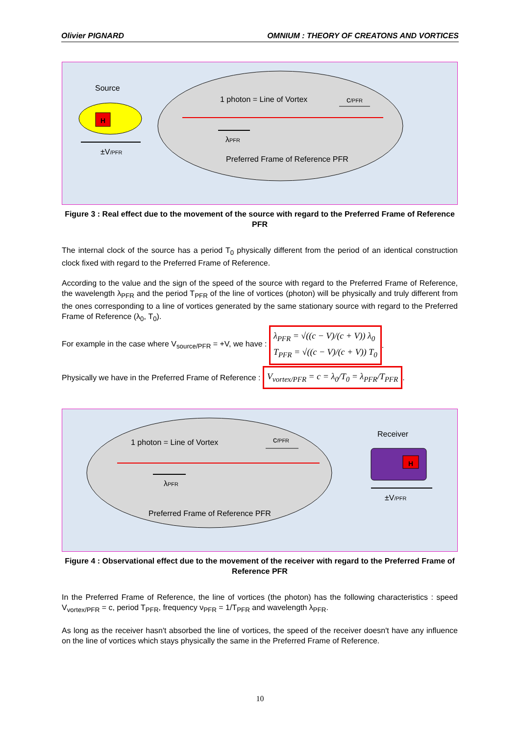Olivier PIGNARD OMNIUM : THEORY OF CREATONS AND VORTICES
Source
H
±V/PFR
1 photon = Line of Vortex
c/PFR
λPFR
Preferred Frame of Reference PFR
Figure 3 : Real effect due to the movement of the source with regard to the Preferred Frame of Reference PFR
The internal clock of the source has a period T<sub>0</sub> physically different from the period of an identical construction clock fixed with regard to the Preferred Frame of Reference.
According to the value and the sign of the speed of the source with regard to the Preferred Frame of Reference, the wavelength λ<sub>PFR</sub> and the period T<sub>PFR</sub> of the line of vortices (photon) will be physically and truly different from the ones corresponding to a line of vortices generated by the same stationary source with regard to the Preferred Frame of Reference (λ<sub>0</sub>, T<sub>0</sub>).
For example in the case where V<sub>source/PFR</sub> = +V, we have : λ<sub>PFR</sub> = √((c − V)/(c + V)) λ<sub>0</sub>
T<sub>PFR</sub> = √((c − V)/(c + V)) T<sub>0</sub>.
Physically we have in the Preferred Frame of Reference : V<sub>vortex/PFR</sub> = c = λ<sub>0</sub>/T<sub>0</sub> = λ<sub>PFR</sub>/T<sub>PFR</sub>.
1 photon = Line of Vortex
c/PFR
λPFR
Preferred Frame of Reference PFR
Receiver
H
±V/PFR
Figure 4 : Observational effect due to the movement of the receiver with regard to the Preferred Frame of Reference PFR
In the Preferred Frame of Reference, the line of vortices (the photon) has the following characteristics : speed V<sub>vortex/PFR</sub> = c, period T<sub>PFR</sub>, frequency ν<sub>PFR</sub> = 1/T<sub>PFR</sub> and wavelength λ<sub>PFR</sub>.
As long as the receiver hasn't absorbed the line of vortices, the speed of the receiver doesn't have any influence on the line of vortices which stays physically the same in the Preferred Frame of Reference.
10